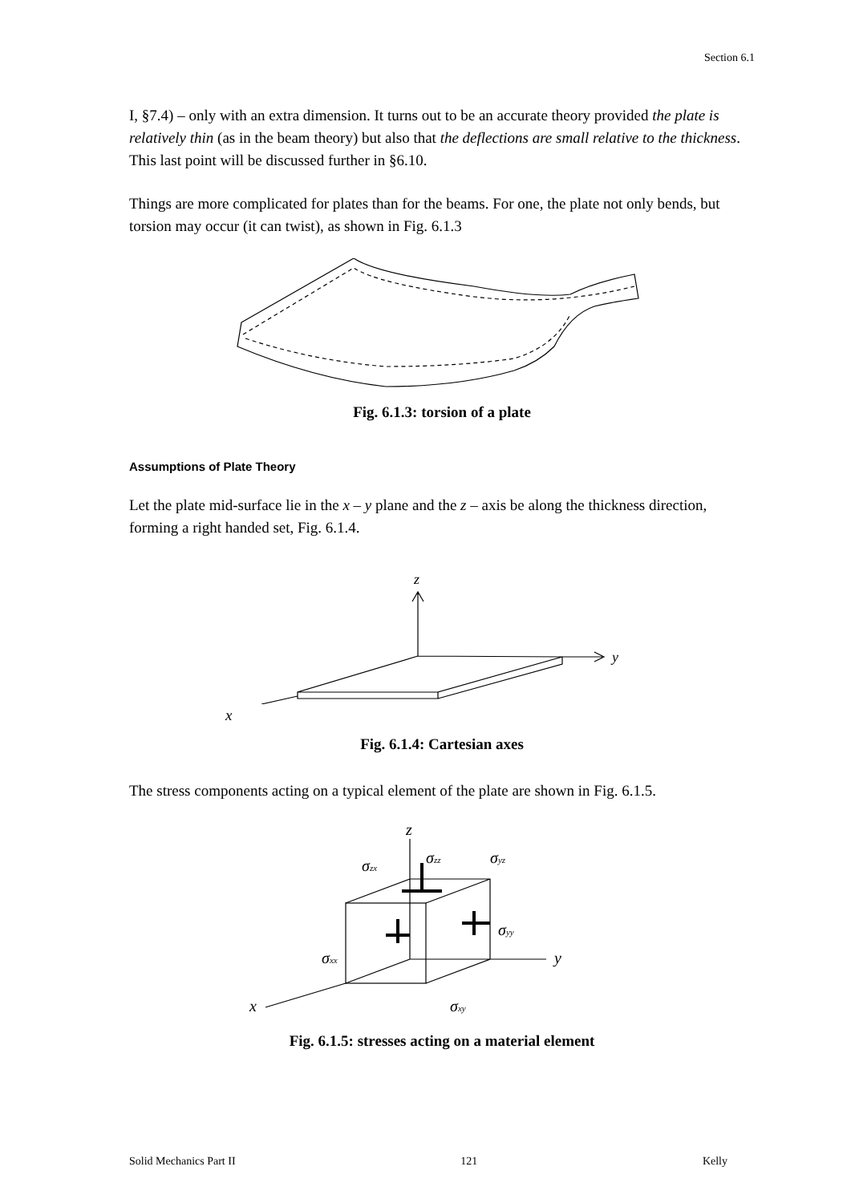Section 6.1
I, §7.4) – only with an extra dimension. It turns out to be an accurate theory provided the plate is relatively thin (as in the beam theory) but also that the deflections are small relative to the thickness. This last point will be discussed further in §6.10.
Things are more complicated for plates than for the beams. For one, the plate not only bends, but torsion may occur (it can twist), as shown in Fig. 6.1.3
Fig. 6.1.3: torsion of a plate
Assumptions of Plate Theory
Let the plate mid-surface lie in the x – y plane and the z – axis be along the thickness direction, forming a right handed set, Fig. 6.1.4.
z
y
x
Fig. 6.1.4: Cartesian axes
The stress components acting on a typical element of the plate are shown in Fig. 6.1.5.
z
σzz
σyz
σzx
σyy
σxx
y
x
σxy
Fig. 6.1.5: stresses acting on a material element
Solid Mechanics Part II 121 Kelly